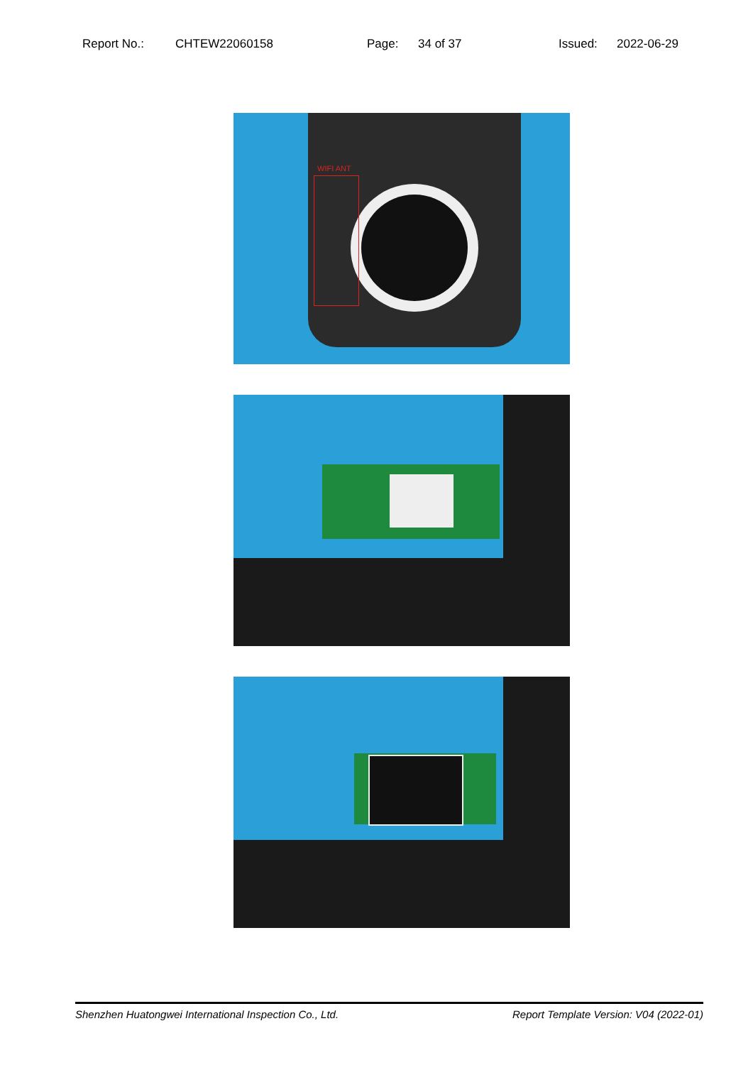Report No.: CHTEW22060158 Page: 34 of 37 Issued: 2022-06-29
WIFI ANT
Shenzhen Huatongwei International Inspection Co., Ltd. Report Template Version: V04 (2022-01)